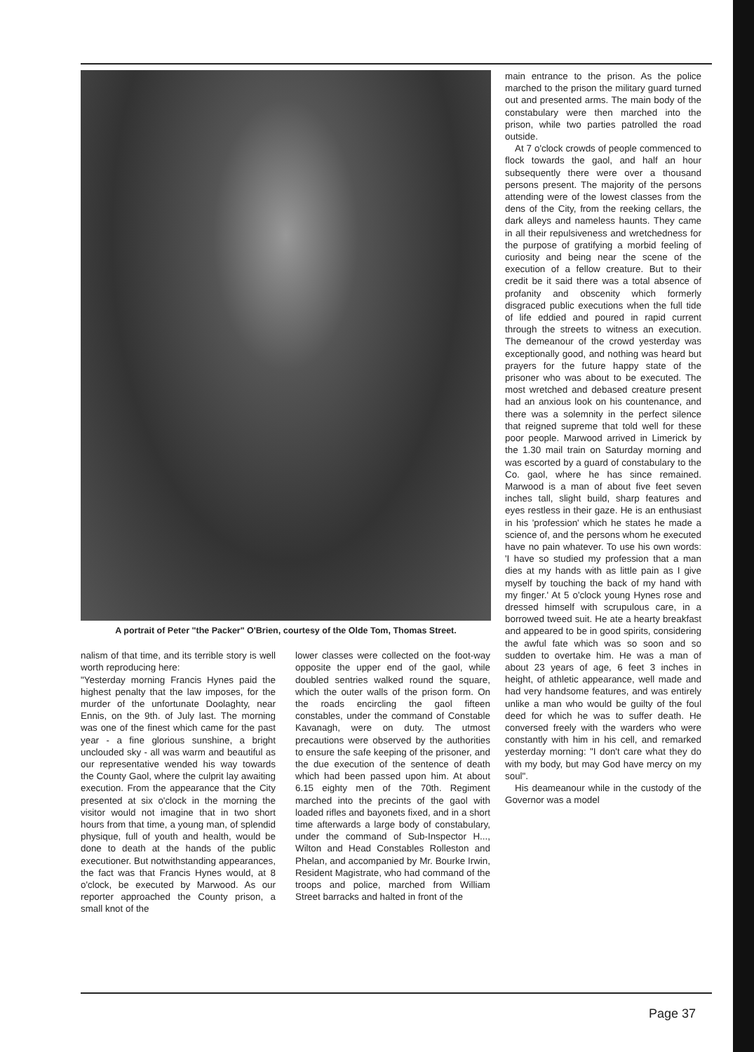A portrait of Peter "the Packer" O'Brien, courtesy of the Olde Tom, Thomas Street.
nalism of that time, and its terrible story is well worth reproducing here:
"Yesterday morning Francis Hynes paid the highest penalty that the law imposes, for the murder of the unfortunate Doolaghty, near Ennis, on the 9th. of July last. The morning was one of the finest which came for the past year - a fine glorious sunshine, a bright unclouded sky - all was warm and beautiful as our representative wended his way towards the County Gaol, where the culprit lay awaiting execution. From the appearance that the City presented at six o'clock in the morning the visitor would not imagine that in two short hours from that time, a young man, of splendid physique, full of youth and health, would be done to death at the hands of the public executioner. But notwithstanding appearances, the fact was that Francis Hynes would, at 8 o'clock, be executed by Marwood. As our reporter approached the County prison, a small knot of the
lower classes were collected on the foot-way opposite the upper end of the gaol, while doubled sentries walked round the square, which the outer walls of the prison form. On the roads encircling the gaol fifteen constables, under the command of Constable Kavanagh, were on duty. The utmost precautions were observed by the authorities to ensure the safe keeping of the prisoner, and the due execution of the sentence of death which had been passed upon him. At about 6.15 eighty men of the 70th. Regiment marched into the precints of the gaol with loaded rifles and bayonets fixed, and in a short time afterwards a large body of constabulary, under the command of Sub-Inspector H..., Wilton and Head Constables Rolleston and Phelan, and accompanied by Mr. Bourke Irwin, Resident Magistrate, who had command of the troops and police, marched from William Street barracks and halted in front of the
main entrance to the prison. As the police marched to the prison the military guard turned out and presented arms. The main body of the constabulary were then marched into the prison, while two parties patrolled the road outside.
At 7 o'clock crowds of people commenced to flock towards the gaol, and half an hour subsequently there were over a thousand persons present. The majority of the persons attending were of the lowest classes from the dens of the City, from the reeking cellars, the dark alleys and nameless haunts. They came in all their repulsiveness and wretchedness for the purpose of gratifying a morbid feeling of curiosity and being near the scene of the execution of a fellow creature. But to their credit be it said there was a total absence of profanity and obscenity which formerly disgraced public executions when the full tide of life eddied and poured in rapid current through the streets to witness an execution. The demeanour of the crowd yesterday was exceptionally good, and nothing was heard but prayers for the future happy state of the prisoner who was about to be executed. The most wretched and debased creature present had an anxious look on his countenance, and there was a solemnity in the perfect silence that reigned supreme that told well for these poor people. Marwood arrived in Limerick by the 1.30 mail train on Saturday morning and was escorted by a guard of constabulary to the Co. gaol, where he has since remained. Marwood is a man of about five feet seven inches tall, slight build, sharp features and eyes restless in their gaze. He is an enthusiast in his 'profession' which he states he made a science of, and the persons whom he executed have no pain whatever. To use his own words: 'I have so studied my profession that a man dies at my hands with as little pain as I give myself by touching the back of my hand with my finger.' At 5 o'clock young Hynes rose and dressed himself with scrupulous care, in a borrowed tweed suit. He ate a hearty breakfast and appeared to be in good spirits, considering the awful fate which was so soon and so sudden to overtake him. He was a man of about 23 years of age, 6 feet 3 inches in height, of athletic appearance, well made and had very handsome features, and was entirely unlike a man who would be guilty of the foul deed for which he was to suffer death. He conversed freely with the warders who were constantly with him in his cell, and remarked yesterday morning: "I don't care what they do with my body, but may God have mercy on my soul".
His deameanour while in the custody of the Governor was a model
Page 37